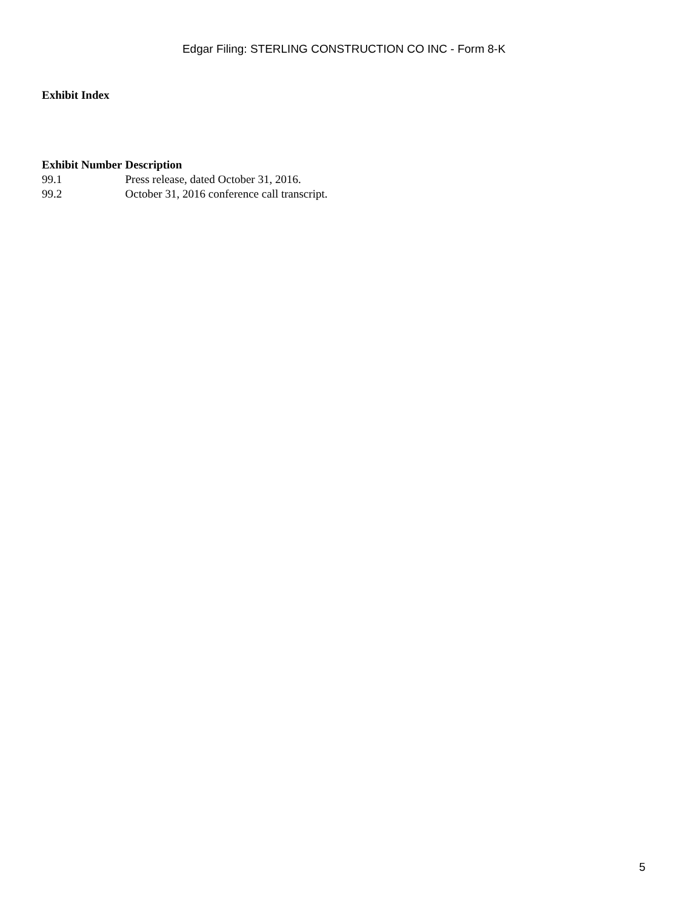Edgar Filing: STERLING CONSTRUCTION CO INC - Form 8-K
Exhibit Index
| Exhibit Number | Description |
| --- | --- |
| 99.1 | Press release, dated October 31, 2016. |
| 99.2 | October 31, 2016 conference call transcript. |
5